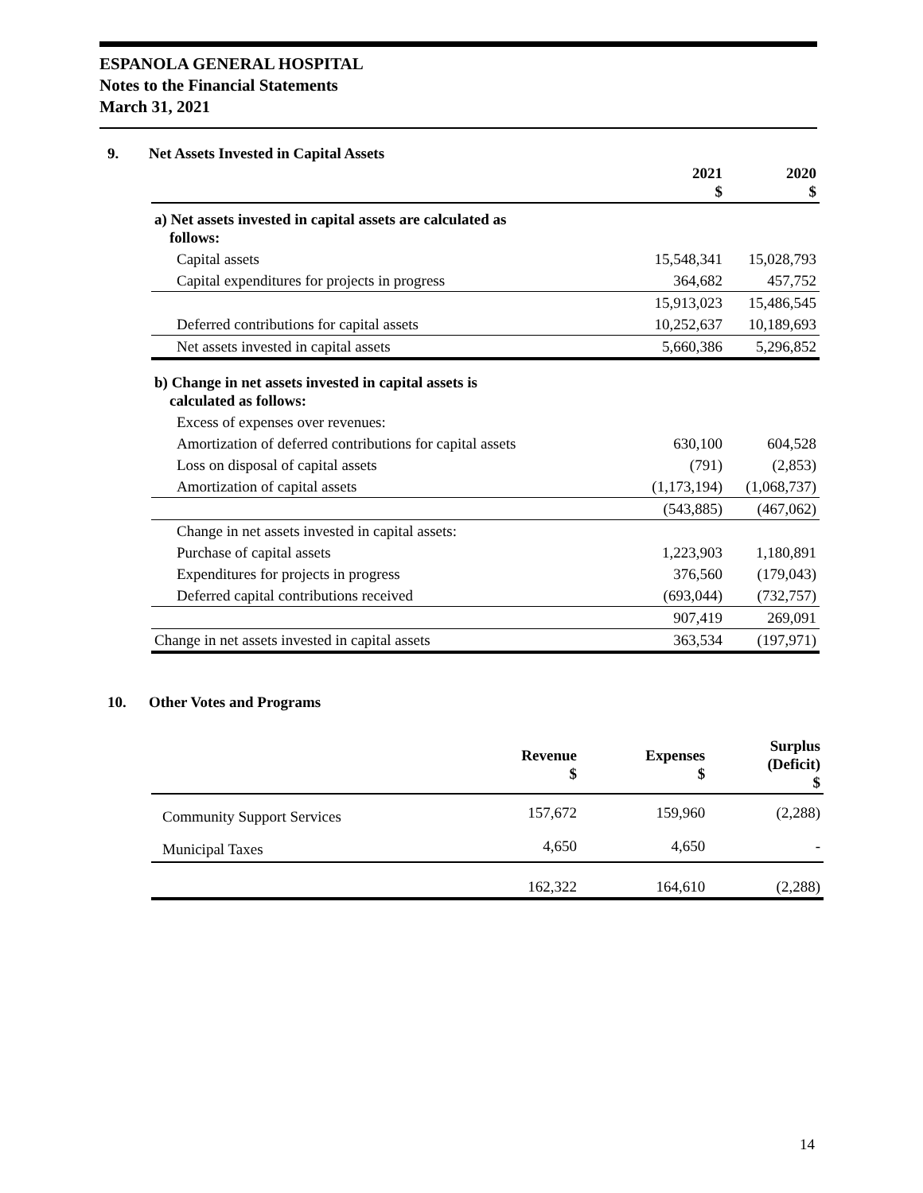ESPANOLA GENERAL HOSPITAL
Notes to the Financial Statements
March 31, 2021
9. Net Assets Invested in Capital Assets
| | 2021 $ | 2020 $ |
| a) Net assets invested in capital assets are calculated as follows: | | |
| Capital assets | 15,548,341 | 15,028,793 |
| Capital expenditures for projects in progress | 364,682 | 457,752 |
| | 15,913,023 | 15,486,545 |
| Deferred contributions for capital assets | 10,252,637 | 10,189,693 |
| Net assets invested in capital assets | 5,660,386 | 5,296,852 |
| b) Change in net assets invested in capital assets is calculated as follows: | | |
| Excess of expenses over revenues: | | |
| Amortization of deferred contributions for capital assets | 630,100 | 604,528 |
| Loss on disposal of capital assets | (791) | (2,853) |
| Amortization of capital assets | (1,173,194) | (1,068,737) |
| | (543,885) | (467,062) |
| Change in net assets invested in capital assets: | | |
| Purchase of capital assets | 1,223,903 | 1,180,891 |
| Expenditures for projects in progress | 376,560 | (179,043) |
| Deferred capital contributions received | (693,044) | (732,757) |
| | 907,419 | 269,091 |
| Change in net assets invested in capital assets | 363,534 | (197,971) |
10. Other Votes and Programs
| | Revenue $ | Expenses $ | Surplus (Deficit) $ |
| Community Support Services | 157,672 | 159,960 | (2,288) |
| Municipal Taxes | 4,650 | 4,650 | - |
| | 162,322 | 164,610 | (2,288) |
14